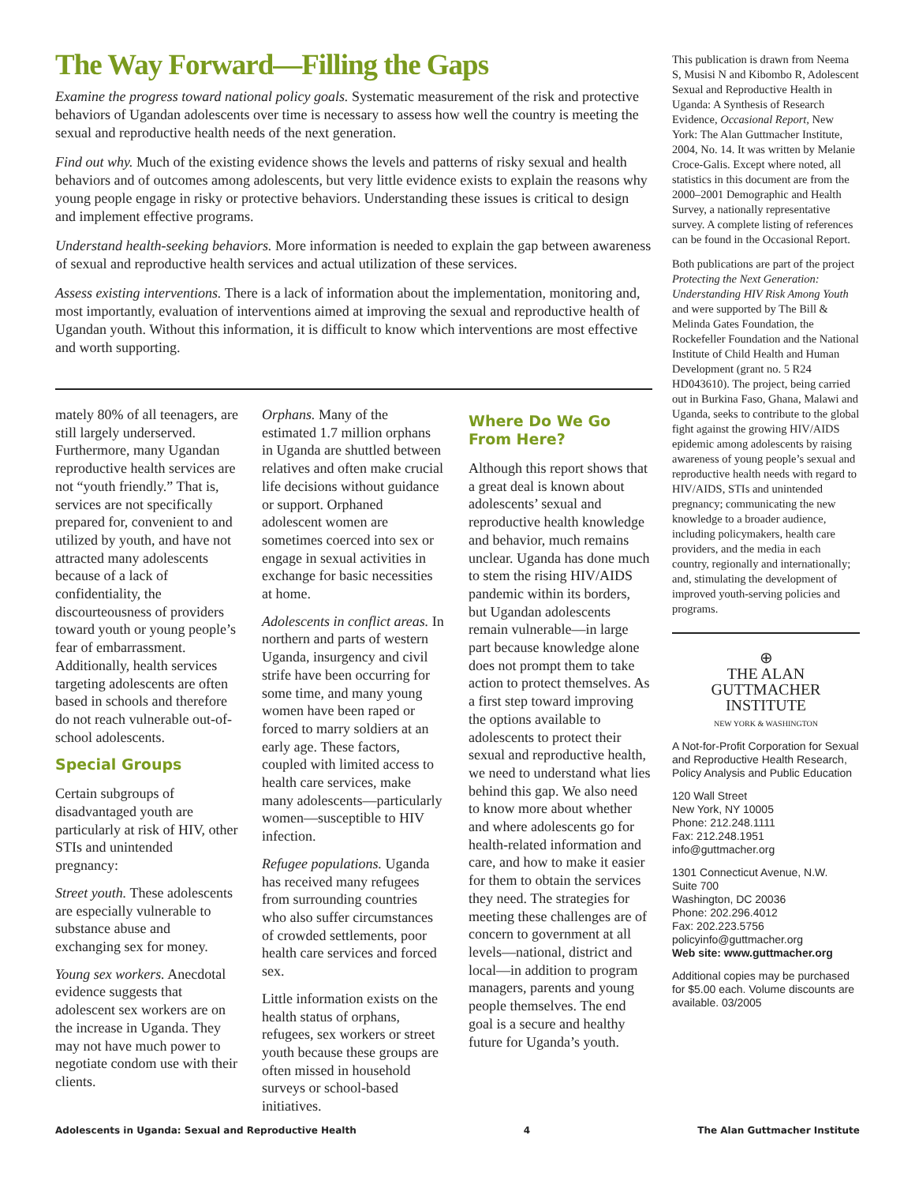The Way Forward—Filling the Gaps
Examine the progress toward national policy goals. Systematic measurement of the risk and protective behaviors of Ugandan adolescents over time is necessary to assess how well the country is meeting the sexual and reproductive health needs of the next generation.
Find out why. Much of the existing evidence shows the levels and patterns of risky sexual and health behaviors and of outcomes among adolescents, but very little evidence exists to explain the reasons why young people engage in risky or protective behaviors. Understanding these issues is critical to design and implement effective programs.
Understand health-seeking behaviors. More information is needed to explain the gap between awareness of sexual and reproductive health services and actual utilization of these services.
Assess existing interventions. There is a lack of information about the implementation, monitoring and, most importantly, evaluation of interventions aimed at improving the sexual and reproductive health of Ugandan youth. Without this information, it is difficult to know which interventions are most effective and worth supporting.
mately 80% of all teenagers, are still largely underserved. Furthermore, many Ugandan reproductive health services are not “youth friendly.” That is, services are not specifically prepared for, convenient to and utilized by youth, and have not attracted many adolescents because of a lack of confidentiality, the discourteousness of providers toward youth or young people’s fear of embarrassment. Additionally, health services targeting adolescents are often based in schools and therefore do not reach vulnerable out-of-school adolescents.
Special Groups
Certain subgroups of disadvantaged youth are particularly at risk of HIV, other STIs and unintended pregnancy:
Street youth. These adolescents are especially vulnerable to substance abuse and exchanging sex for money.
Young sex workers. Anecdotal evidence suggests that adolescent sex workers are on the increase in Uganda. They may not have much power to negotiate condom use with their clients.
Orphans. Many of the estimated 1.7 million orphans in Uganda are shuttled between relatives and often make crucial life decisions without guidance or support. Orphaned adolescent women are sometimes coerced into sex or engage in sexual activities in exchange for basic necessities at home.
Adolescents in conflict areas. In northern and parts of western Uganda, insurgency and civil strife have been occurring for some time, and many young women have been raped or forced to marry soldiers at an early age. These factors, coupled with limited access to health care services, make many adolescents—particularly women—susceptible to HIV infection.
Refugee populations. Uganda has received many refugees from surrounding countries who also suffer circumstances of crowded settlements, poor health care services and forced sex.
Little information exists on the health status of orphans, refugees, sex workers or street youth because these groups are often missed in household surveys or school-based initiatives.
Where Do We Go From Here?
Although this report shows that a great deal is known about adolescents’ sexual and reproductive health knowledge and behavior, much remains unclear. Uganda has done much to stem the rising HIV/AIDS pandemic within its borders, but Ugandan adolescents remain vulnerable—in large part because knowledge alone does not prompt them to take action to protect themselves. As a first step toward improving the options available to adolescents to protect their sexual and reproductive health, we need to understand what lies behind this gap. We also need to know more about whether and where adolescents go for health-related information and care, and how to make it easier for them to obtain the services they need. The strategies for meeting these challenges are of concern to government at all levels—national, district and local—in addition to program managers, parents and young people themselves. The end goal is a secure and healthy future for Uganda’s youth.
This publication is drawn from Neema S, Musisi N and Kibombo R, Adolescent Sexual and Reproductive Health in Uganda: A Synthesis of Research Evidence, Occasional Report, New York: The Alan Guttmacher Institute, 2004, No. 14. It was written by Melanie Croce-Galis. Except where noted, all statistics in this document are from the 2000–2001 Demographic and Health Survey, a nationally representative survey. A complete listing of references can be found in the Occasional Report.
Both publications are part of the project Protecting the Next Generation: Understanding HIV Risk Among Youth and were supported by The Bill & Melinda Gates Foundation, the Rockefeller Foundation and the National Institute of Child Health and Human Development (grant no. 5 R24 HD043610). The project, being carried out in Burkina Faso, Ghana, Malawi and Uganda, seeks to contribute to the global fight against the growing HIV/AIDS epidemic among adolescents by raising awareness of young people’s sexual and reproductive health needs with regard to HIV/AIDS, STIs and unintended pregnancy; communicating the new knowledge to a broader audience, including policymakers, health care providers, and the media in each country, regionally and internationally; and, stimulating the development of improved youth-serving policies and programs.
⊕
THE ALAN GUTTMACHER INSTITUTE
NEW YORK & WASHINGTON
A Not-for-Profit Corporation for Sexual and Reproductive Health Research, Policy Analysis and Public Education
120 Wall Street
New York, NY 10005
Phone: 212.248.1111
Fax: 212.248.1951
info@guttmacher.org
1301 Connecticut Avenue, N.W.
Suite 700
Washington, DC 20036
Phone: 202.296.4012
Fax: 202.223.5756
policyinfo@guttmacher.org
Web site: www.guttmacher.org
Additional copies may be purchased for $5.00 each. Volume discounts are available. 03/2005
Adolescents in Uganda: Sexual and Reproductive Health 4 The Alan Guttmacher Institute